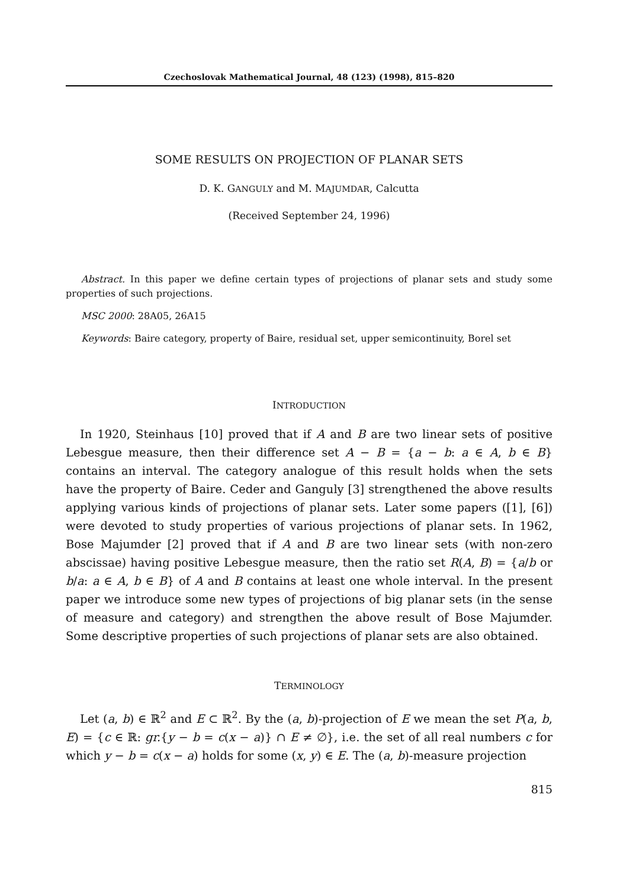Czechoslovak Mathematical Journal, 48 (123) (1998), 815–820
SOME RESULTS ON PROJECTION OF PLANAR SETS
D. K. GANGULY and M. MAJUMDAR, Calcutta
(Received September 24, 1996)
Abstract. In this paper we define certain types of projections of planar sets and study some properties of such projections.
MSC 2000: 28A05, 26A15
Keywords: Baire category, property of Baire, residual set, upper semicontinuity, Borel set
INTRODUCTION
In 1920, Steinhaus [10] proved that if A and B are two linear sets of positive Lebesgue measure, then their difference set A − B = {a − b: a ∈ A, b ∈ B} contains an interval. The category analogue of this result holds when the sets have the property of Baire. Ceder and Ganguly [3] strengthened the above results applying various kinds of projections of planar sets. Later some papers ([1], [6]) were devoted to study properties of various projections of planar sets. In 1962, Bose Majumder [2] proved that if A and B are two linear sets (with non-zero abscissae) having positive Lebesgue measure, then the ratio set R(A, B) = {a/b or b/a: a ∈ A, b ∈ B} of A and B contains at least one whole interval. In the present paper we introduce some new types of projections of big planar sets (in the sense of measure and category) and strengthen the above result of Bose Majumder. Some descriptive properties of such projections of planar sets are also obtained.
TERMINOLOGY
Let (a, b) ∈ ℝ<sup>2</sup> and E ⊂ ℝ<sup>2</sup>. By the (a, b)-projection of E we mean the set P(a, b, E) = {c ∈ ℝ: gr.{y − b = c(x − a)} ∩ E ≠ ∅}, i.e. the set of all real numbers c for which y − b = c(x − a) holds for some (x, y) ∈ E. The (a, b)-measure projection
815